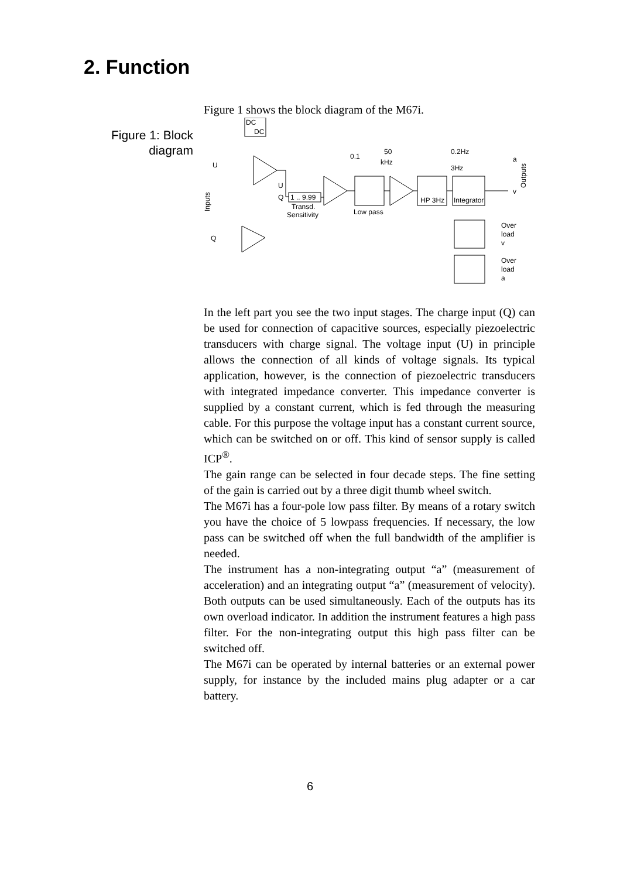2. Function
Figure 1: Block
diagram
Figure 1 shows the block diagram of the M67i.
DC
DC
U
Q
Inputs
U
Q
1 .. 9.99
Transd.
Sensitivity
0.1
50
kHz
Low pass
HP 3Hz
Integrator
0.2Hz
3Hz
a
v
Outputs
Over
load
v
Over
load
a
In the left part you see the two input stages. The charge input (Q) can be used for connection of capacitive sources, especially piezoelectric transducers with charge signal. The voltage input (U) in principle allows the connection of all kinds of voltage signals. Its typical application, however, is the connection of piezoelectric transducers with integrated impedance converter. This impedance converter is supplied by a constant current, which is fed through the measuring cable. For this purpose the voltage input has a constant current source, which can be switched on or off. This kind of sensor supply is called ICP<sup>®</sup>.
The gain range can be selected in four decade steps. The fine setting of the gain is carried out by a three digit thumb wheel switch.
The M67i has a four-pole low pass filter. By means of a rotary switch you have the choice of 5 lowpass frequencies. If necessary, the low pass can be switched off when the full bandwidth of the amplifier is needed.
The instrument has a non-integrating output “a” (measurement of acceleration) and an integrating output “a” (measurement of velocity). Both outputs can be used simultaneously. Each of the outputs has its own overload indicator. In addition the instrument features a high pass filter. For the non-integrating output this high pass filter can be switched off.
The M67i can be operated by internal batteries or an external power supply, for instance by the included mains plug adapter or a car battery.
6